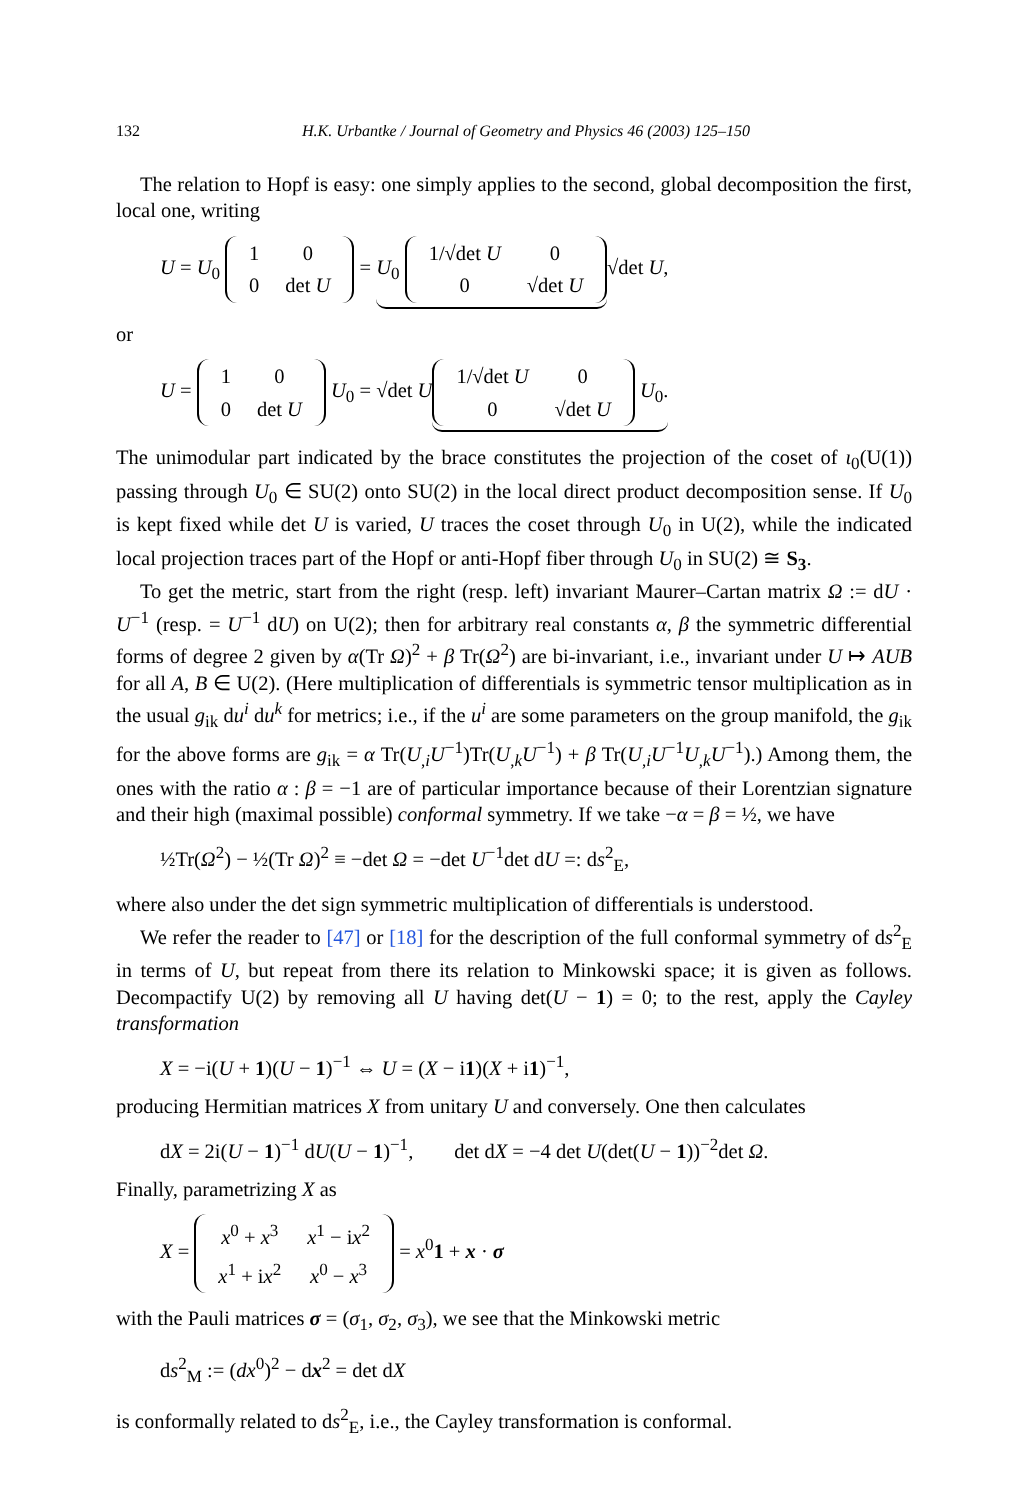132 H.K. Urbantke / Journal of Geometry and Physics 46 (2003) 125–150
The relation to Hopf is easy: one simply applies to the second, global decomposition the first, local one, writing
U = U<sub>0</sub>
| 1 | 0 |
| 0 | det U |
= U<sub>0</sub>
| 1/√det U | 0 |
| 0 | √det U |
√det U,
or
U =
| 1 | 0 |
| 0 | det U |
U<sub>0</sub> = √det U
| 1/√det U | 0 |
| 0 | √det U |
U<sub>0</sub>.
The unimodular part indicated by the brace constitutes the projection of the coset of ι<sub>0</sub>(U(1)) passing through U<sub>0</sub> ∈ SU(2) onto SU(2) in the local direct product decomposition sense. If U<sub>0</sub> is kept fixed while det U is varied, U traces the coset through U<sub>0</sub> in U(2), while the indicated local projection traces part of the Hopf or anti-Hopf fiber through U<sub>0</sub> in SU(2) ≅ S<sub>3</sub>.
To get the metric, start from the right (resp. left) invariant Maurer–Cartan matrix Ω := dU · U<sup>−1</sup> (resp. = U<sup>−1</sup> dU) on U(2); then for arbitrary real constants α, β the symmetric differential forms of degree 2 given by α(Tr Ω)<sup>2</sup> + β Tr(Ω<sup>2</sup>) are bi-invariant, i.e., invariant under U ↦ AUB for all A, B ∈ U(2). (Here multiplication of differentials is symmetric tensor multiplication as in the usual g<sub>ik</sub> du<sup>i</sup> du<sup>k</sup> for metrics; i.e., if the u<sup>i</sup> are some parameters on the group manifold, the g<sub>ik</sub> for the above forms are g<sub>ik</sub> = α Tr(U<sub>,i</sub>U<sup>−1</sup>)Tr(U<sub>,k</sub>U<sup>−1</sup>) + β Tr(U<sub>,i</sub>U<sup>−1</sup>U<sub>,k</sub>U<sup>−1</sup>).) Among them, the ones with the ratio α : β = −1 are of particular importance because of their Lorentzian signature and their high (maximal possible) conformal symmetry. If we take −α = β = ½, we have
½Tr(Ω<sup>2</sup>) − ½(Tr Ω)<sup>2</sup> ≡ −det Ω = −det U<sup>−1</sup>det dU =: ds<sup>2</sup><sub>E</sub>,
where also under the det sign symmetric multiplication of differentials is understood.
We refer the reader to [47] or [18] for the description of the full conformal symmetry of ds<sup>2</sup><sub>E</sub> in terms of U, but repeat from there its relation to Minkowski space; it is given as follows. Decompactify U(2) by removing all U having det(U − 1) = 0; to the rest, apply the Cayley transformation
X = −i(U + 1)(U − 1)<sup>−1</sup> ⇔ U = (X − i1)(X + i1)<sup>−1</sup>,
producing Hermitian matrices X from unitary U and conversely. One then calculates
dX = 2i(U − 1)<sup>−1</sup> dU(U − 1)<sup>−1</sup>, det dX = −4 det U(det(U − 1))<sup>−2</sup>det Ω.
Finally, parametrizing X as
X =
| x<sup>0</sup> + x<sup>3</sup> | x<sup>1</sup> − i x<sup>2</sup> |
| x<sup>1</sup> + i x<sup>2</sup> | x<sup>0</sup> − x<sup>3</sup> |
= x<sup>0</sup>1 + x · σ
with the Pauli matrices σ = (σ<sub>1</sub>, σ<sub>2</sub>, σ<sub>3</sub>), we see that the Minkowski metric
ds<sup>2</sup><sub>M</sub> := (dx<sup>0</sup>)<sup>2</sup> − dx<sup>2</sup> = det dX
is conformally related to ds<sup>2</sup><sub>E</sub>, i.e., the Cayley transformation is conformal.